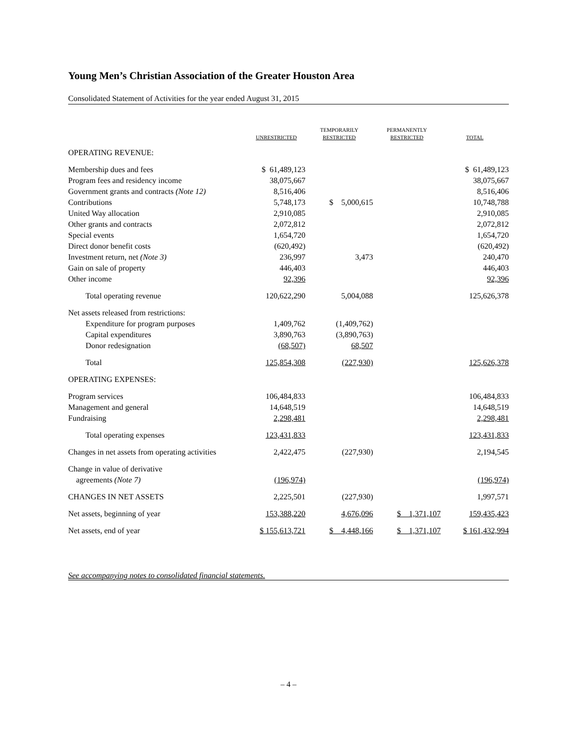Young Men’s Christian Association of the Greater Houston Area
Consolidated Statement of Activities for the year ended August 31, 2015
| | UNRESTRICTED | TEMPORARILY RESTRICTED | PERMANENTLY RESTRICTED | TOTAL |
| --- | --- | --- | --- | --- |
| OPERATING REVENUE: | | | | |
| Membership dues and fees | $ 61,489,123 | | | $ 61,489,123 |
| Program fees and residency income | 38,075,667 | | | 38,075,667 |
| Government grants and contracts (Note 12) | 8,516,406 | | | 8,516,406 |
| Contributions | 5,748,173 | $ 5,000,615 | | 10,748,788 |
| United Way allocation | 2,910,085 | | | 2,910,085 |
| Other grants and contracts | 2,072,812 | | | 2,072,812 |
| Special events | 1,654,720 | | | 1,654,720 |
| Direct donor benefit costs | (620,492) | | | (620,492) |
| Investment return, net (Note 3) | 236,997 | 3,473 | | 240,470 |
| Gain on sale of property | 446,403 | | | 446,403 |
| Other income | 92,396 | | | 92,396 |
| Total operating revenue | 120,622,290 | 5,004,088 | | 125,626,378 |
| Net assets released from restrictions: | | | | |
| Expenditure for program purposes | 1,409,762 | (1,409,762) | | |
| Capital expenditures | 3,890,763 | (3,890,763) | | |
| Donor redesignation | (68,507) | 68,507 | | |
| Total | 125,854,308 | (227,930) | | 125,626,378 |
| OPERATING EXPENSES: | | | | |
| Program services | 106,484,833 | | | 106,484,833 |
| Management and general | 14,648,519 | | | 14,648,519 |
| Fundraising | 2,298,481 | | | 2,298,481 |
| Total operating expenses | 123,431,833 | | | 123,431,833 |
| Changes in net assets from operating activities | 2,422,475 | (227,930) | | 2,194,545 |
| Change in value of derivative agreements (Note 7) | (196,974) | | | (196,974) |
| CHANGES IN NET ASSETS | 2,225,501 | (227,930) | | 1,997,571 |
| Net assets, beginning of year | 153,388,220 | 4,676,096 | $ 1,371,107 | 159,435,423 |
| Net assets, end of year | $ 155,613,721 | $ 4,448,166 | $ 1,371,107 | $ 161,432,994 |
See accompanying notes to consolidated financial statements.
– 4 –